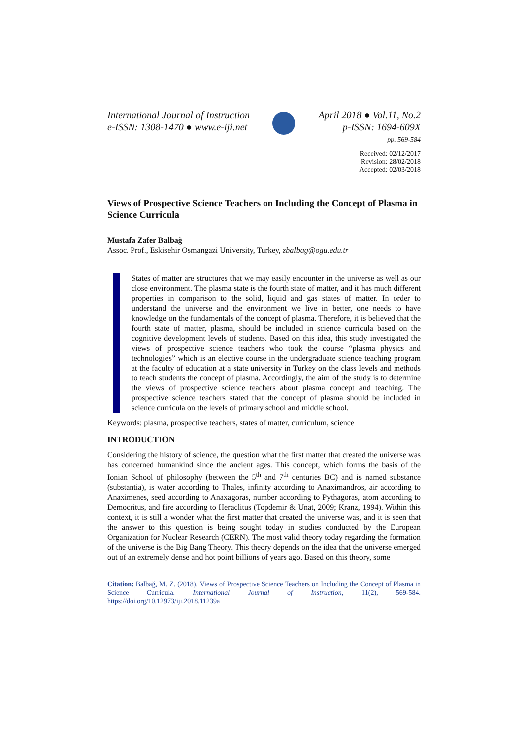International Journal of Instruction
e-ISSN: 1308-1470 ● www.e-iji.net
April 2018 ● Vol.11, No.2
p-ISSN: 1694-609X
pp. 569-584
Received: 02/12/2017
Revision: 28/02/2018
Accepted: 02/03/2018
Views of Prospective Science Teachers on Including the Concept of Plasma in Science Curricula
Mustafa Zafer Balbağ
Assoc. Prof., Eskisehir Osmangazi University, Turkey, zbalbag@ogu.edu.tr
States of matter are structures that we may easily encounter in the universe as well as our close environment. The plasma state is the fourth state of matter, and it has much different properties in comparison to the solid, liquid and gas states of matter. In order to understand the universe and the environment we live in better, one needs to have knowledge on the fundamentals of the concept of plasma. Therefore, it is believed that the fourth state of matter, plasma, should be included in science curricula based on the cognitive development levels of students. Based on this idea, this study investigated the views of prospective science teachers who took the course “plasma physics and technologies” which is an elective course in the undergraduate science teaching program at the faculty of education at a state university in Turkey on the class levels and methods to teach students the concept of plasma. Accordingly, the aim of the study is to determine the views of prospective science teachers about plasma concept and teaching. The prospective science teachers stated that the concept of plasma should be included in science curricula on the levels of primary school and middle school.
Keywords: plasma, prospective teachers, states of matter, curriculum, science
INTRODUCTION
Considering the history of science, the question what the first matter that created the universe was has concerned humankind since the ancient ages. This concept, which forms the basis of the Ionian School of philosophy (between the 5<sup>th</sup> and 7<sup>th</sup> centuries BC) and is named substance (substantia), is water according to Thales, infinity according to Anaximandros, air according to Anaximenes, seed according to Anaxagoras, number according to Pythagoras, atom according to Democritus, and fire according to Heraclitus (Topdemir & Unat, 2009; Kranz, 1994). Within this context, it is still a wonder what the first matter that created the universe was, and it is seen that the answer to this question is being sought today in studies conducted by the European Organization for Nuclear Research (CERN). The most valid theory today regarding the formation of the universe is the Big Bang Theory. This theory depends on the idea that the universe emerged out of an extremely dense and hot point billions of years ago. Based on this theory, some
Citation: Balbağ, M. Z. (2018). Views of Prospective Science Teachers on Including the Concept of Plasma in Science Curricula. International Journal of Instruction, 11(2), 569-584. https://doi.org/10.12973/iji.2018.11239a